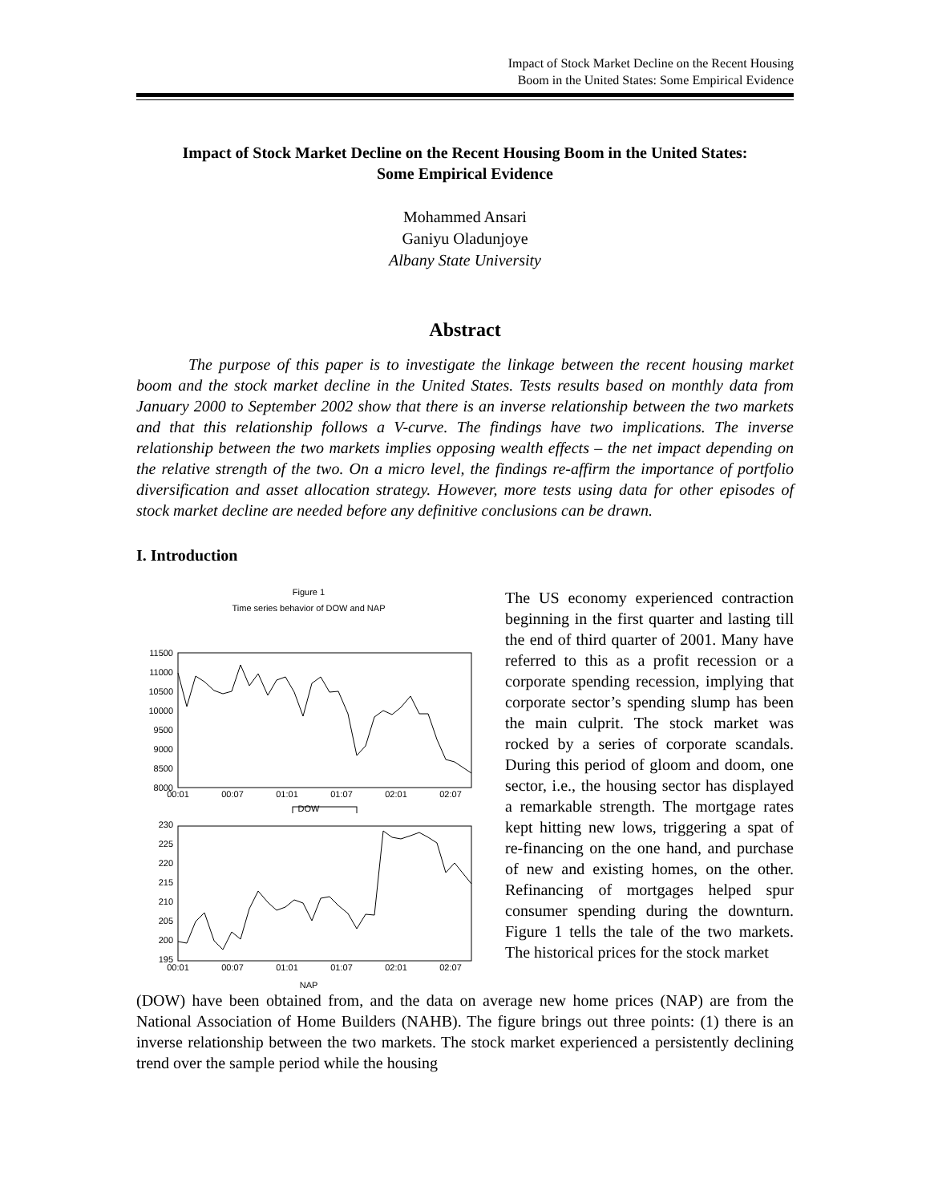Impact of Stock Market Decline on the Recent Housing
Boom in the United States: Some Empirical Evidence
Impact of Stock Market Decline on the Recent Housing Boom in the United States:
Some Empirical Evidence
Mohammed Ansari
Ganiyu Oladunjoye
Albany State University
Abstract
The purpose of this paper is to investigate the linkage between the recent housing market boom and the stock market decline in the United States. Tests results based on monthly data from January 2000 to September 2002 show that there is an inverse relationship between the two markets and that this relationship follows a V-curve. The findings have two implications. The inverse relationship between the two markets implies opposing wealth effects – the net impact depending on the relative strength of the two. On a micro level, the findings re-affirm the importance of portfolio diversification and asset allocation strategy. However, more tests using data for other episodes of stock market decline are needed before any definitive conclusions can be drawn.
I. Introduction
Figure 1
Time series behavior of DOW and NAP
11500
11000
10500
10000
9500
9000
8500
8000
00:01
00:07
01:01
01:07
02:01
02:07
DOW
230
225
220
215
210
205
200
195
00:01
00:07
01:01
01:07
02:01
02:07
NAP
The US economy experienced contraction beginning in the first quarter and lasting till the end of third quarter of 2001. Many have referred to this as a profit recession or a corporate spending recession, implying that corporate sector’s spending slump has been the main culprit. The stock market was rocked by a series of corporate scandals. During this period of gloom and doom, one sector, i.e., the housing sector has displayed a remarkable strength. The mortgage rates kept hitting new lows, triggering a spat of re-financing on the one hand, and purchase of new and existing homes, on the other. Refinancing of mortgages helped spur consumer spending during the downturn. Figure 1 tells the tale of the two markets. The historical prices for the stock market
(DOW) have been obtained from, and the data on average new home prices (NAP) are from the National Association of Home Builders (NAHB). The figure brings out three points: (1) there is an inverse relationship between the two markets. The stock market experienced a persistently declining trend over the sample period while the housing